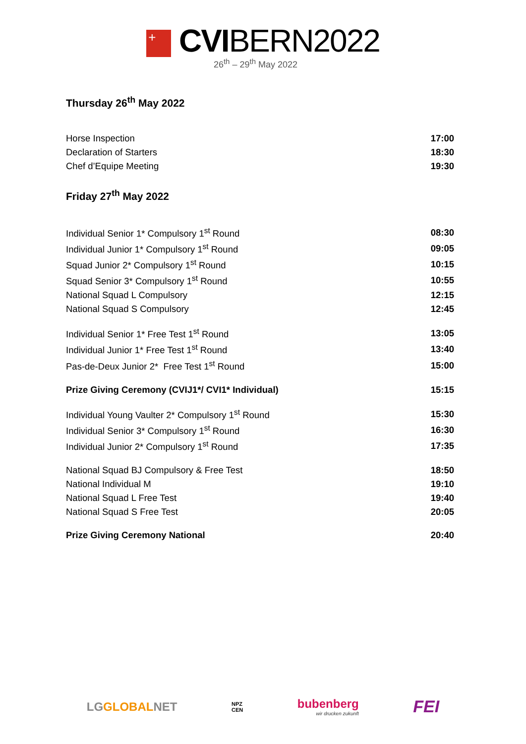+ CVIBERN2022
26<sup>th</sup> – 29<sup>th</sup> May 2022
Thursday 26<sup>th</sup> May 2022
| Horse Inspection | 17:00 |
| Declaration of Starters | 18:30 |
| Chef d’Equipe Meeting | 19:30 |
Friday 27<sup>th</sup> May 2022
| Individual Senior 1* Compulsory 1<sup>st</sup> Round | 08:30 |
| Individual Junior 1* Compulsory 1<sup>st</sup> Round | 09:05 |
| Squad Junior 2* Compulsory 1<sup>st</sup> Round | 10:15 |
| Squad Senior 3* Compulsory 1<sup>st</sup> Round | 10:55 |
| National Squad L Compulsory | 12:15 |
| National Squad S Compulsory | 12:45 |
| Individual Senior 1* Free Test 1<sup>st</sup> Round | 13:05 |
| Individual Junior 1* Free Test 1<sup>st</sup> Round | 13:40 |
| Pas-de-Deux Junior 2* Free Test 1<sup>st</sup> Round | 15:00 |
| Prize Giving Ceremony (CVIJ1*/ CVI1* Individual) | 15:15 |
| Individual Young Vaulter 2* Compulsory 1<sup>st</sup> Round | 15:30 |
| Individual Senior 3* Compulsory 1<sup>st</sup> Round | 16:30 |
| Individual Junior 2* Compulsory 1<sup>st</sup> Round | 17:35 |
| National Squad BJ Compulsory & Free Test | 18:50 |
| National Individual M | 19:10 |
| National Squad L Free Test | 19:40 |
| National Squad S Free Test | 20:05 |
| Prize Giving Ceremony National | 20:40 |
LGGLOBALNET
NPZ
CEN
bubenberg
wir drucken zukunft
FEI